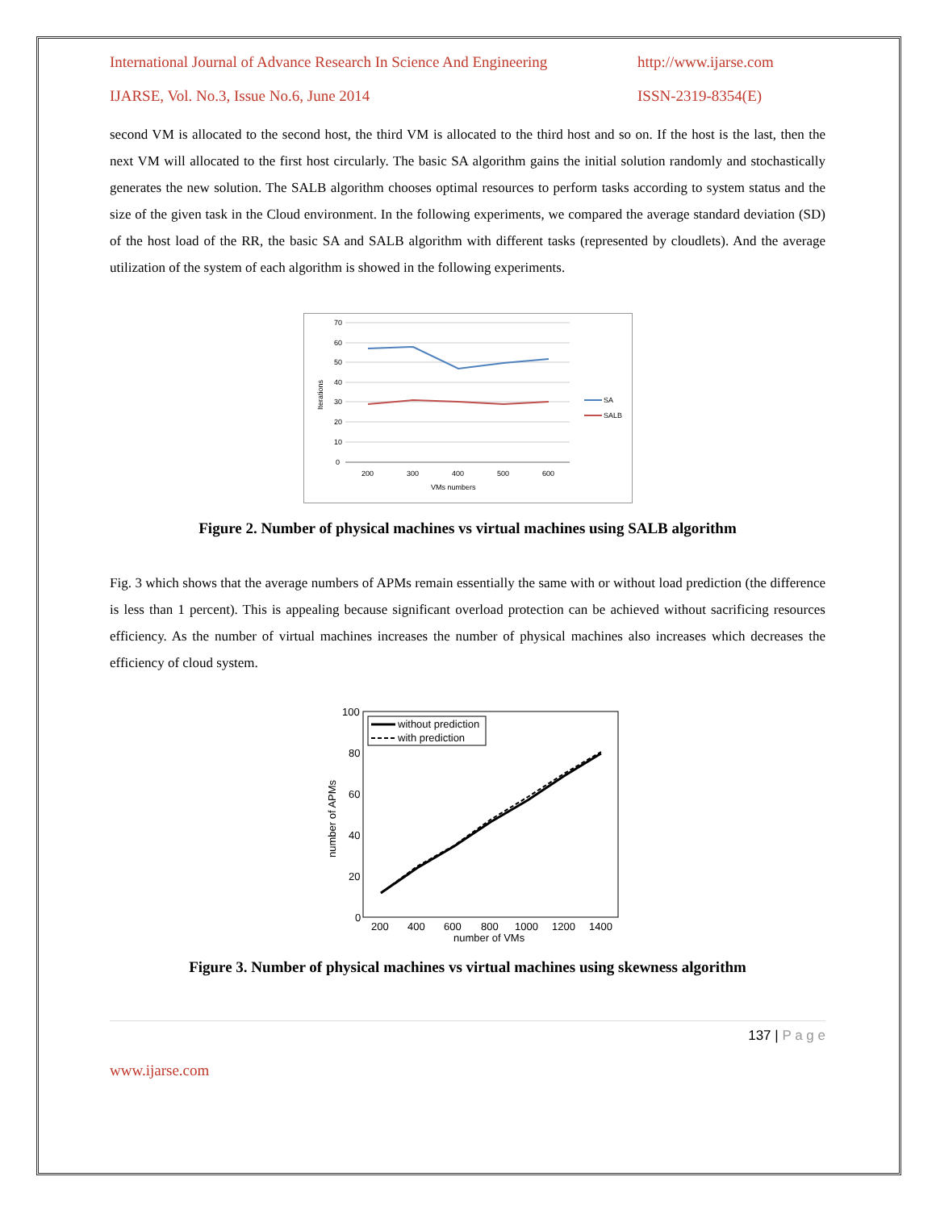International Journal of Advance Research In Science And Engineering http://www.ijarse.com
IJARSE, Vol. No.3, Issue No.6, June 2014 ISSN-2319-8354(E)
second VM is allocated to the second host, the third VM is allocated to the third host and so on. If the host is the last, then the next VM will allocated to the first host circularly. The basic SA algorithm gains the initial solution randomly and stochastically generates the new solution. The SALB algorithm chooses optimal resources to perform tasks according to system status and the size of the given task in the Cloud environment. In the following experiments, we compared the average standard deviation (SD) of the host load of the RR, the basic SA and SALB algorithm with different tasks (represented by cloudlets). And the average utilization of the system of each algorithm is showed in the following experiments.
70
60
50
40
30
20
10
0
200
300
400
500
600
VMs numbers
Iterations
SA
SALB
Figure 2. Number of physical machines vs virtual machines using SALB algorithm
Fig. 3 which shows that the average numbers of APMs remain essentially the same with or without load prediction (the difference is less than 1 percent). This is appealing because significant overload protection can be achieved without sacrificing resources efficiency. As the number of virtual machines increases the number of physical machines also increases which decreases the efficiency of cloud system.
100
80
60
40
20
0
200
400
600
800
1000
1200
1400
number of VMs
number of APMs
without prediction
with prediction
Figure 3. Number of physical machines vs virtual machines using skewness algorithm
137 | P a g e
www.ijarse.com